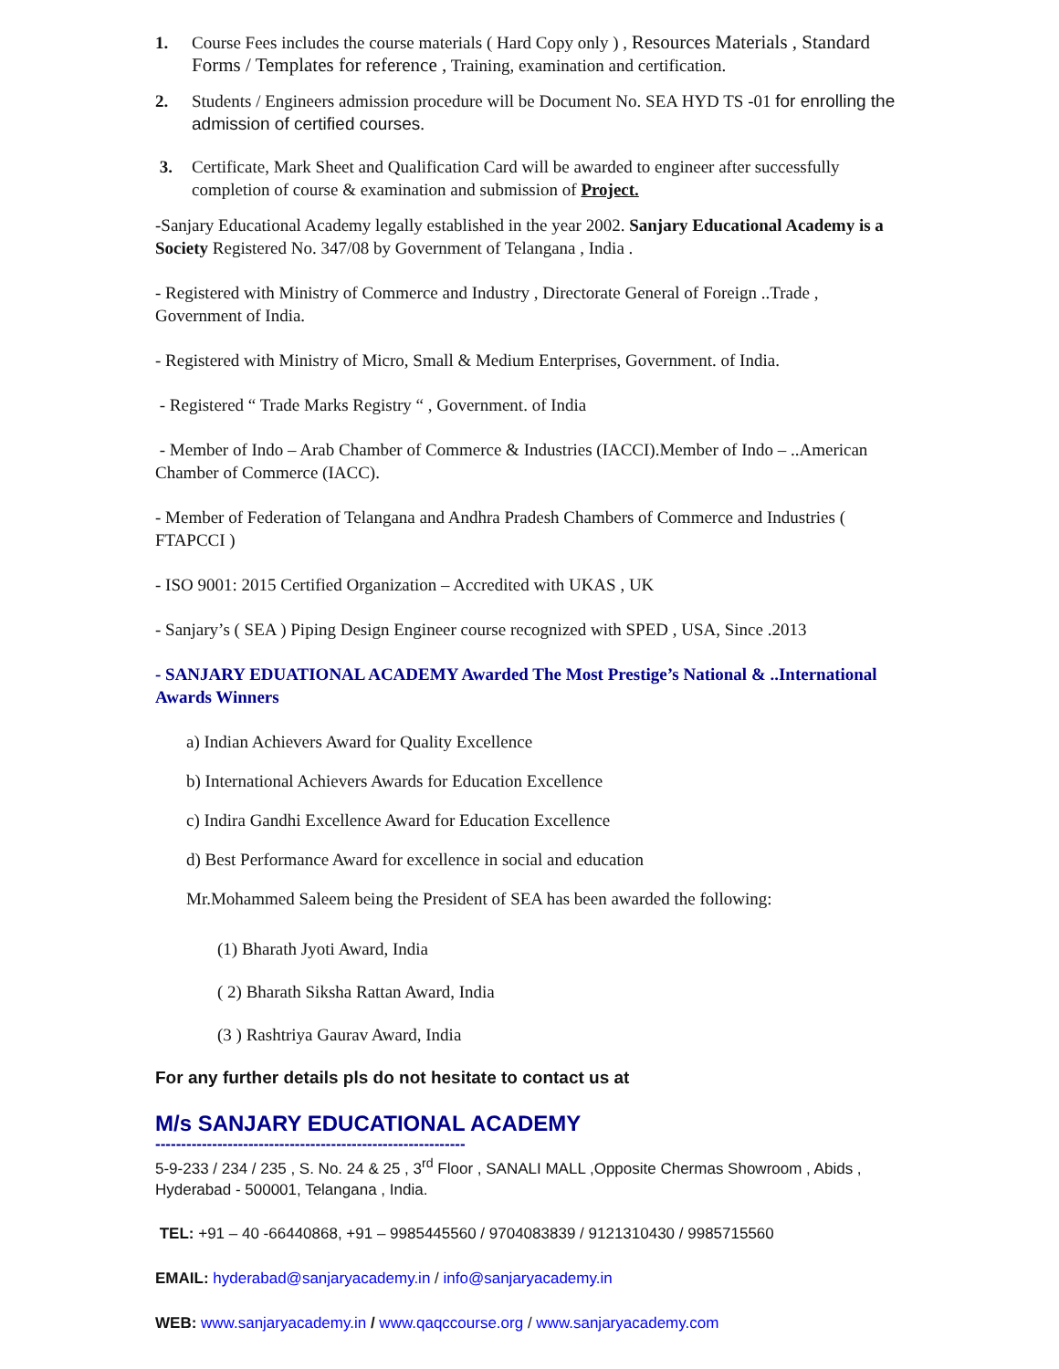1. Course Fees includes the course materials ( Hard Copy only ) , Resources Materials , Standard Forms / Templates for reference , Training, examination and certification.
2. Students / Engineers admission procedure will be Document No. SEA HYD TS -01 for enrolling the admission of certified courses.
3. Certificate, Mark Sheet and Qualification Card will be awarded to engineer after successfully completion of course & examination and submission of Project.
-Sanjary Educational Academy legally established in the year 2002. Sanjary Educational Academy is a Society Registered No. 347/08 by Government of Telangana , India .
- Registered with Ministry of Commerce and Industry , Directorate General of Foreign ..Trade , Government of India.
- Registered with Ministry of Micro, Small & Medium Enterprises, Government. of India.
- Registered “ Trade Marks Registry “ , Government. of India
- Member of Indo – Arab Chamber of Commerce & Industries (IACCI).Member of Indo – ..American Chamber of Commerce (IACC).
- Member of Federation of Telangana and Andhra Pradesh Chambers of Commerce and Industries ( FTAPCCI )
- ISO 9001: 2015 Certified Organization – Accredited with UKAS , UK
- Sanjary’s ( SEA ) Piping Design Engineer course recognized with SPED , USA, Since .2013
- SANJARY EDUATIONAL ACADEMY Awarded The Most Prestige’s National & ..International Awards Winners
a) Indian Achievers Award for Quality Excellence
b) International Achievers Awards for Education Excellence
c) Indira Gandhi Excellence Award for Education Excellence
d) Best Performance Award for excellence in social and education
Mr.Mohammed Saleem being the President of SEA has been awarded the following:
(1) Bharath Jyoti Award, India
( 2) Bharath Siksha Rattan Award, India
(3 ) Rashtriya Gaurav Award, India
For any further details pls do not hesitate to contact us at
M/s SANJARY EDUCATIONAL ACADEMY
------------------------------------------------------------
5-9-233 / 234 / 235 , S. No. 24 & 25 , 3<sup>rd</sup> Floor , SANALI MALL ,Opposite Chermas Showroom , Abids , Hyderabad - 500001, Telangana , India.
TEL: +91 – 40 -66440868, +91 – 9985445560 / 9704083839 / 9121310430 / 9985715560
EMAIL: hyderabad@sanjaryacademy.in / info@sanjaryacademy.in
WEB: www.sanjaryacademy.in / www.qaqccourse.org / www.sanjaryacademy.com